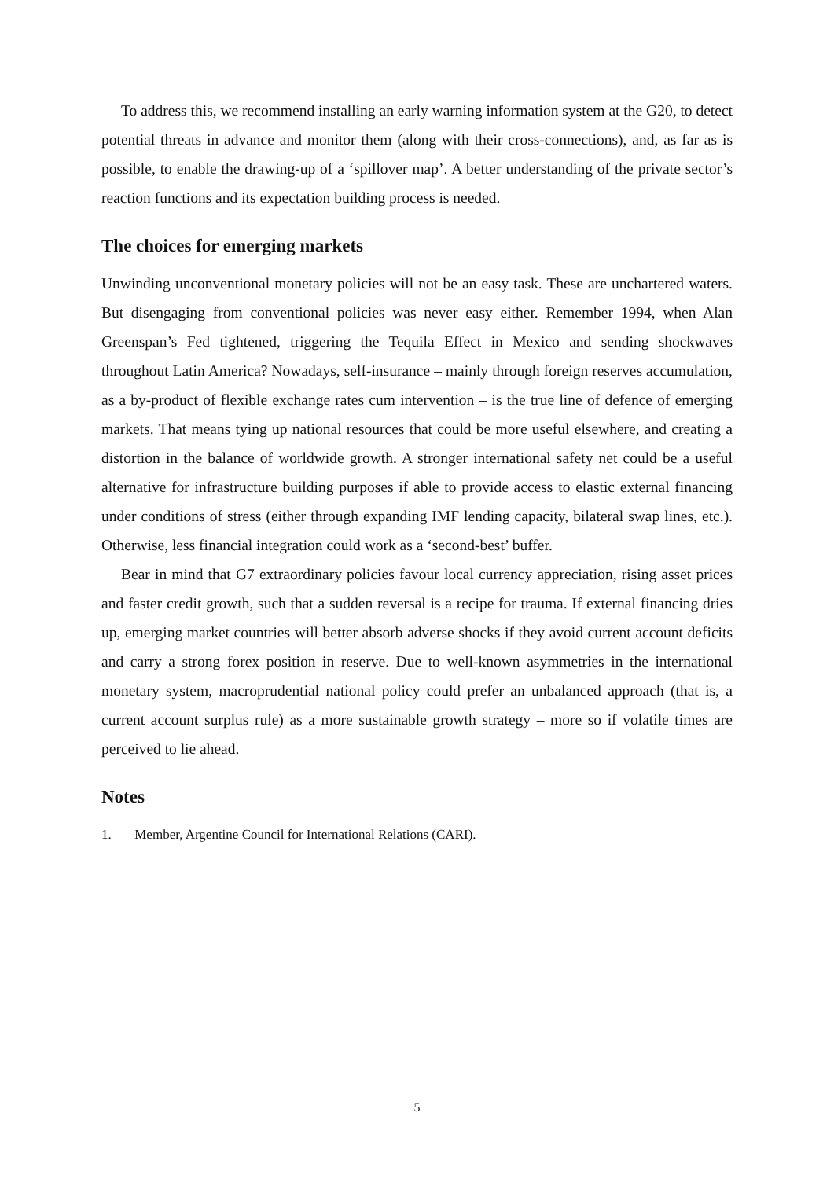To address this, we recommend installing an early warning information system at the G20, to detect potential threats in advance and monitor them (along with their cross-connections), and, as far as is possible, to enable the drawing-up of a ‘spillover map’. A better understanding of the private sector’s reaction functions and its expectation building process is needed.
The choices for emerging markets
Unwinding unconventional monetary policies will not be an easy task. These are unchartered waters. But disengaging from conventional policies was never easy either. Remember 1994, when Alan Greenspan’s Fed tightened, triggering the Tequila Effect in Mexico and sending shockwaves throughout Latin America? Nowadays, self-insurance – mainly through foreign reserves accumulation, as a by-product of flexible exchange rates cum intervention – is the true line of defence of emerging markets. That means tying up national resources that could be more useful elsewhere, and creating a distortion in the balance of worldwide growth. A stronger international safety net could be a useful alternative for infrastructure building purposes if able to provide access to elastic external financing under conditions of stress (either through expanding IMF lending capacity, bilateral swap lines, etc.). Otherwise, less financial integration could work as a ‘second-best’ buffer.
Bear in mind that G7 extraordinary policies favour local currency appreciation, rising asset prices and faster credit growth, such that a sudden reversal is a recipe for trauma. If external financing dries up, emerging market countries will better absorb adverse shocks if they avoid current account deficits and carry a strong forex position in reserve. Due to well-known asymmetries in the international monetary system, macroprudential national policy could prefer an unbalanced approach (that is, a current account surplus rule) as a more sustainable growth strategy – more so if volatile times are perceived to lie ahead.
Notes
1. Member, Argentine Council for International Relations (CARI).
5